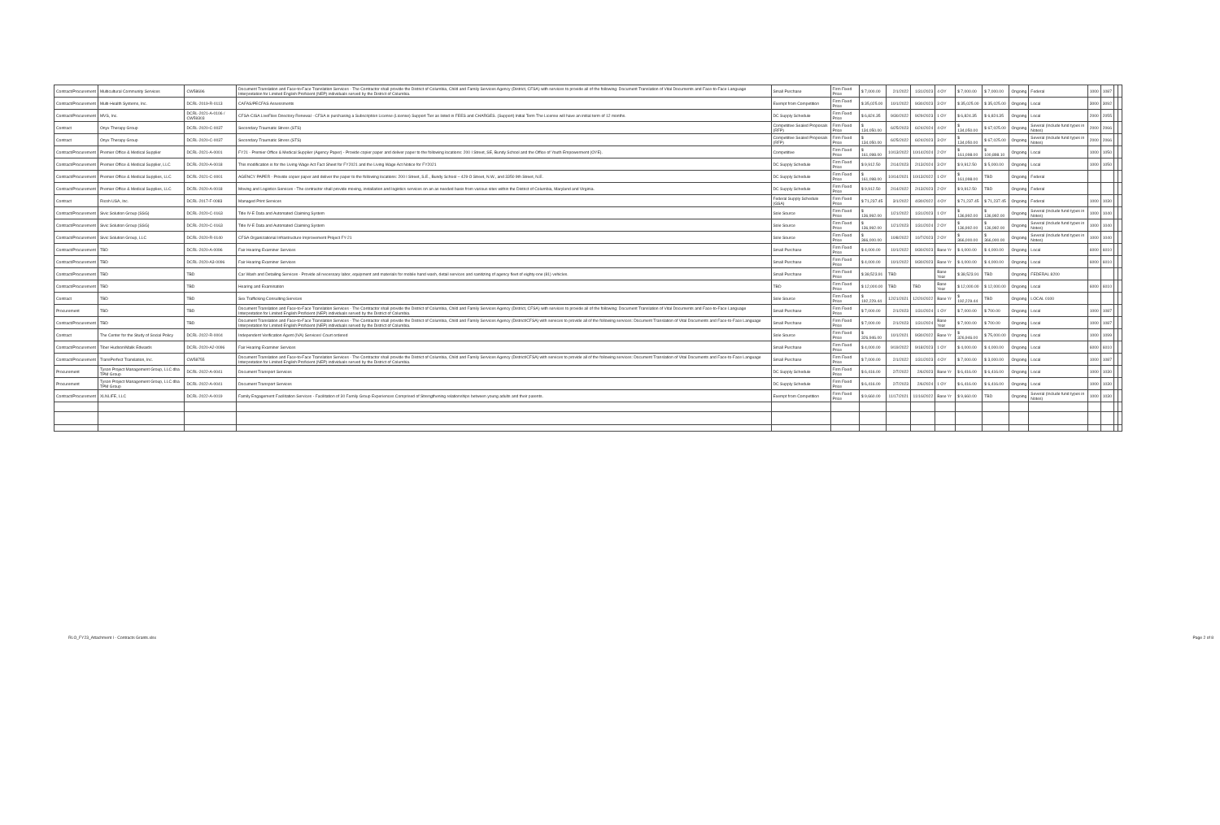| Contract/Procurement | Multicultural Community Services | CW58696 | Document Translation and Face-to-Face Translation Services - The Contractor shall provide the District of Columbia, Child and Family Services Agency (District, CFSA) with services to provide all of the following: Document Translation of Vital Documents and Face-to-Face Language Interpretation for Limited English Proficient (NEP) individuals served by the District of Columbia. | Small Purchase | Firm Fixed Price | $ 7,000.00 | 2/1/2022 | 1/31/2023 | 4 OY | $ 7,000.00 | $ 7,000.00 | Ongoing | Federal | 1000 | 1087 | | |
| Contract/Procurement | Multi-Health Systems, Inc. | DCRL-2019-R-0113 | CAFAS/PECFAS Assessments | Exempt from Competition | Firm Fixed Price | $ 35,025.00 | 10/1/2022 | 9/30/2023 | 3 OY | $ 35,025.00 | $ 35,025.00 | Ongoing | Local | 3000 | 3092 | | |
| Contract/Procurement | MVS, Inc. | DCRL-2021-A-0106 / CW59303 | CFSA-CISA LiveFiles Directory Renewal - CFSA is purchasing a Subscription License (License) Support Tier as listed in FEES and CHARGES. (Support) Initial Term The License will have an initial term of 12 months. | DC Supply Schedule | Firm Fixed Price | $ 6,824.35 | 9/30/2022 | 9/29/2023 | 1 OY | $ 6,824.35 | $ 6,824.35 | Ongoing | Local | 2000 | 2055 | | |
| Contract | Onyx Therapy Group | DCRL-2020-C-0037 | Secondary Traumatic Stress (STS) | Competitive Sealed Proposals (RFP) | Firm Fixed Price | $ 134,050.00 | 6/25/2023 | 6/24/2024 | 4 OY | $ 134,050.00 | $ 67,025.00 | Ongoing | Several (Include fund types in Notes) | 2000 | 2066 | | |
| Contract | Onyx Therapy Group | DCRL-2020-C-0037 | Secondary Traumatic Stress (STS) | Competitive Sealed Proposals (RFP) | Firm Fixed Price | $ 134,050.00 | 6/25/2022 | 6/24/2023 | 3 OY | $ 134,050.00 | $ 67,025.00 | Ongoing | Several (Include fund types in Notes) | 2000 | 2066 | | |
| Contract/Procurement | Premier Office & Medical Supplier | DCRL-2021-A-0001 | FY21 - Premier Office & Medical Supplier (Agency Paper) - Provide copier paper and deliver paper to the following locations: 200 I Street, SE, Bundy School and the Office of Youth Empowerment (OYE). | Competitive | Firm Fixed Price | $ 161,098.00 | 10/13/2022 | 10/14/2024 | 2 OY | $ 161,098.00 | $ 100,898.10 | Ongoing | Local | 1000 | 1050 | | |
| Contract/Procurement | Premier Office & Medical Supplier, LLC | DCRL-2020-A-0018 | This modification is for the Living Wage Act Fact Sheet for FY2021 and the Living Wage Act Notice for FY2021 | DC Supply Schedule | Firm Fixed Price | $ 9,912.50 | 2/14/2023 | 2/13/2024 | 3 OY | $ 9,912.50 | $ 5,000.00 | Ongoing | Local | 1000 | 1050 | | |
| Contract/Procurement | Premier Office & Medical Supplies, LLC | DCRL-2021-C-0001 | AGENCY PAPER - Provide copier paper and deliver the paper to the following locations: 200 I Street, S.E., Bundy School – 429 O Street, N.W., and 3350 9th Street, N.E. | DC Supply Schedule | Firm Fixed Price | $ 161,098.00 | 10/14/2021 | 10/13/2022 | 1 OY | $ 161,098.00 | TBD | Ongoing | Federal | | | | |
| Contract/Procurement | Premier Office & Medical Supplies, LLC | DCRL-2020-A-0018 | Moving and Logistics Services - The contractor shall provide moving, installation and logistics services on an as needed basis from various sites within the District of Columbia, Maryland and Virginia. | DC Supply Schedule | Firm Fixed Price | $ 9,912.50 | 2/14/2022 | 2/13/2023 | 2 OY | $ 9,912.50 | TBD | Ongoing | Federal | | | | |
| Contract | Ricoh USA, Inc. | DCRL-2017-F-0083 | Managed Print Services | Federal Supply Schedule (GSA) | Firm Fixed Price | $ 71,237.45 | 3/1/2022 | 4/30/2022 | 4 OY | $ 71,237.45 | $ 71,237.45 | Ongoing | Federal | 1000 | 1030 | | |
| Contract/Procurement | Sivic Solution Group (SSG) | DCRL-2020-C-0163 | Title IV-E Data and Automated Claiming System | Sole Source | Firm Fixed Price | $ 136,992.00 | 1/21/2022 | 1/31/2023 | 1 OY | $ 136,992.00 | $ 136,992.00 | Ongoing | Several (Include fund types in Notes) | 1000 | 1040 | | |
| Contract/Procurement | Sivic Solution Group (SSG) | DCRL-2020-C-0163 | Title IV-E Data and Automated Claiming System | Sole Source | Firm Fixed Price | $ 136,992.00 | 1/21/2023 | 1/31/2024 | 2 OY | $ 136,992.00 | $ 136,992.00 | Ongoing | Several (Include fund types in Notes) | 1000 | 1040 | | |
| Contract/Procurement | Sivic Solution Group, LLC | DCRL-2020-R-0140 | CFSA Organizational Infrastructure Improvement Project FY-21 | Sole Source | Firm Fixed Price | $ 366,000.00 | 10/8/2022 | 10/7/2023 | 2 OY | $ 366,000.00 | $ 366,000.00 | Ongoing | Several (Include fund types in Notes) | 1000 | 1040 | | |
| Contract/Procurement | TBD | DCRL-2020-A-0096 | Fair Hearing Examiner Services | Small Purchase | Firm Fixed Price | $ 4,000.00 | 10/1/2022 | 9/30/2023 | Base Yr | $ 4,000.00 | $ 4,000.00 | Ongoing | Local | 6000 | 6010 | | |
| Contract/Procurement | TBD | DCRL-2020-A3-0096 | Fair Hearing Examiner Services | Small Purchase | Firm Fixed Price | $ 4,000.00 | 10/1/2022 | 9/30/2023 | Base Yr | $ 4,000.00 | $ 4,000.00 | Ongoing | Local | 6000 | 6010 | | |
| Contract/Procurement | TBD | TBD | Car Wash and Detailing Services - Provide all necessary labor, equipment and materials for mobile hand wash, detail services and sanitizing of agency fleet of eighty-one (81) vehicles. | Small Purchase | Firm Fixed Price | $ 38,523.91 | TBD | | Base Year | $ 38,523.91 | TBD | Ongoing | FEDERAL 8200 | | | | |
| Contract/Procurement | TBD | TBD | Hearing and Examination | TBD | Firm Fixed Price | $ 12,000.00 | TBD | TBD | Base Year | $ 12,000.00 | $ 12,000.00 | Ongoing | Local | 6000 | 6010 | | |
| Contract | TBD | TBD | Sex Trafficking Consulting Services | Sole Source | Firm Fixed Price | $ 192,229.44 | 12/21/2021 | 12/20/2022 | Base Yr | $ 192,229.44 | TBD | Ongoing | LOCAL 0100 | | | | |
| Procurement | TBD | TBD | Document Translation and Face-to-Face Translation Services - The Contractor shall provide the District of Columbia, Child and Family Services Agency (District, CFSA) with services to provide all of the following: Document Translation of Vital Documents and Face-to-Face Language Interpretation for Limited English Proficient (NEP) individuals served by the District of Columbia. | Small Purchase | Firm Fixed Price | $ 7,000.00 | 2/1/2023 | 1/31/2024 | 1 OY | $ 7,000.00 | $ 700.00 | Ongoing | Local | 1000 | 1087 | | |
| Contract/Procurement | TBD | TBD | Document Translation and Face-to-Face Translation Services - The Contractor shall provide the District of Columbia, Child and Family Services Agency (District/CFSA) with services to provide all of the following services: Document Translation of Vital Documents and Face-to-Face Language Interpretation for Limited English Proficient (NEP) individuals served by the District of Columbia. | Small Purchase | Firm Fixed Price | $ 7,000.00 | 2/1/2023 | 1/31/2024 | Base Year | $ 7,000.00 | $ 700.00 | Ongoing | Local | 1000 | 1087 | | |
| Contract | The Center for the Study of Social Policy | DCRL-2022-R-0004 | Independent Verification Agent (IVA) Services/ Court ordered | Sole Source | Firm Fixed Price | $ 326,946.00 | 10/1/2021 | 9/30/2022 | Base Yr | $ 326,946.00 | $ 75,000.00 | Ongoing | Local | 1000 | 1099 | | |
| Contract/Procurement | Tiber Hudson/Malik Edwards | DCRL-2020-A2-0096 | Fair Hearing Examiner Services | Small Purchase | Firm Fixed Price | $ 4,000.00 | 9/19/2022 | 9/18/2023 | 1 OY | $ 4,000.00 | $ 4,000.00 | Ongoing | Local | 6000 | 6010 | | |
| Contract/Procurement | TransPerfect Translation, Inc. | CW58755 | Document Translation and Face-to-Face Translation Services - The Contractor shall provide the District of Columbia, Child and Family Services Agency (District/CFSA) with services to provide all of the following services: Document Translation of Vital Documents and Face-to-Face Language Interpretation for Limited English Proficient (NEP) individuals served by the District of Columbia. | Small Purchase | Firm Fixed Price | $ 7,000.00 | 2/1/2022 | 1/31/2023 | 4 OY | $ 7,000.00 | $ 3,000.00 | Ongoing | Local | 1000 | 1087 | | |
| Procurement | Tyson Project Management Group, LLC dba TPM Group | DCRL-2022-A-0041 | Document Transport Services | DC Supply Schedule | Firm Fixed Price | $ 6,416.00 | 2/7/2022 | 2/6/2023 | Base Yr | $ 6,416.00 | $ 6,416.00 | Ongoing | Local | 1000 | 1030 | | |
| Procurement | Tyson Project Management Group, LLC dba TPM Group | DCRL-2022-A-0041 | Document Transport Services | DC Supply Schedule | Firm Fixed Price | $ 6,416.00 | 2/7/2023 | 2/6/2024 | 1 OY | $ 6,416.00 | $ 6,416.00 | Ongoing | Local | 1000 | 1030 | | |
| Contract/Procurement | XLNLIFE, LLC | DCRL-2022-A-0019 | Family Engagement Facilitation Services - Facilitation of 30 Family Group Experiences Comprised of Strengthening relationships between young adults and their parents. | Exempt from Competition | Firm Fixed Price | $ 9,660.00 | 11/17/2021 | 11/16/2022 | Base Yr | $ 9,660.00 | TBD | Ongoing | Several (Include fund types in Notes) | 1000 | 1030 | | |
RLO_FY23_Attachment I - Contracts Grants.xlsx Page 2 of 8